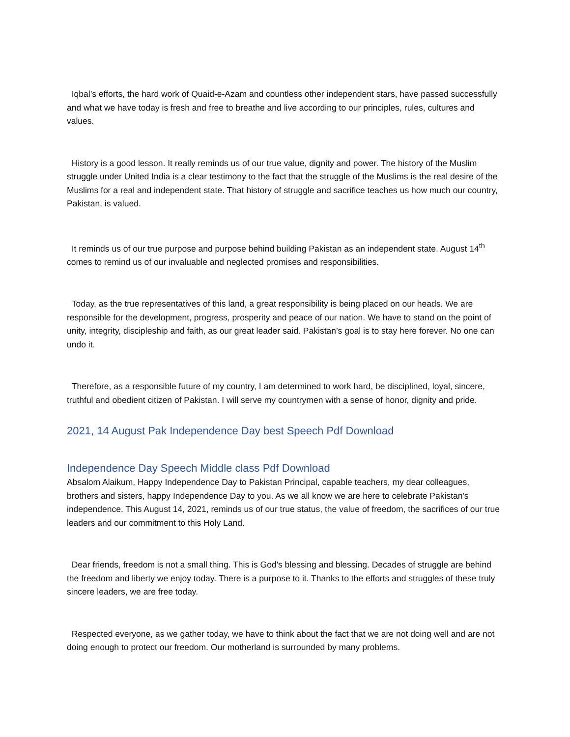Iqbal’s efforts, the hard work of Quaid-e-Azam and countless other independent stars, have passed successfully and what we have today is fresh and free to breathe and live according to our principles, rules, cultures and values.
History is a good lesson. It really reminds us of our true value, dignity and power. The history of the Muslim struggle under United India is a clear testimony to the fact that the struggle of the Muslims is the real desire of the Muslims for a real and independent state. That history of struggle and sacrifice teaches us how much our country, Pakistan, is valued.
It reminds us of our true purpose and purpose behind building Pakistan as an independent state. August 14<sup>th</sup> comes to remind us of our invaluable and neglected promises and responsibilities.
Today, as the true representatives of this land, a great responsibility is being placed on our heads. We are responsible for the development, progress, prosperity and peace of our nation. We have to stand on the point of unity, integrity, discipleship and faith, as our great leader said. Pakistan’s goal is to stay here forever. No one can undo it.
Therefore, as a responsible future of my country, I am determined to work hard, be disciplined, loyal, sincere, truthful and obedient citizen of Pakistan. I will serve my countrymen with a sense of honor, dignity and pride.
2021, 14 August Pak Independence Day best Speech Pdf Download
Independence Day Speech Middle class Pdf Download
Absalom Alaikum, Happy Independence Day to Pakistan Principal, capable teachers, my dear colleagues, brothers and sisters, happy Independence Day to you. As we all know we are here to celebrate Pakistan's independence. This August 14, 2021, reminds us of our true status, the value of freedom, the sacrifices of our true leaders and our commitment to this Holy Land.
Dear friends, freedom is not a small thing. This is God's blessing and blessing. Decades of struggle are behind the freedom and liberty we enjoy today. There is a purpose to it. Thanks to the efforts and struggles of these truly sincere leaders, we are free today.
Respected everyone, as we gather today, we have to think about the fact that we are not doing well and are not doing enough to protect our freedom. Our motherland is surrounded by many problems.